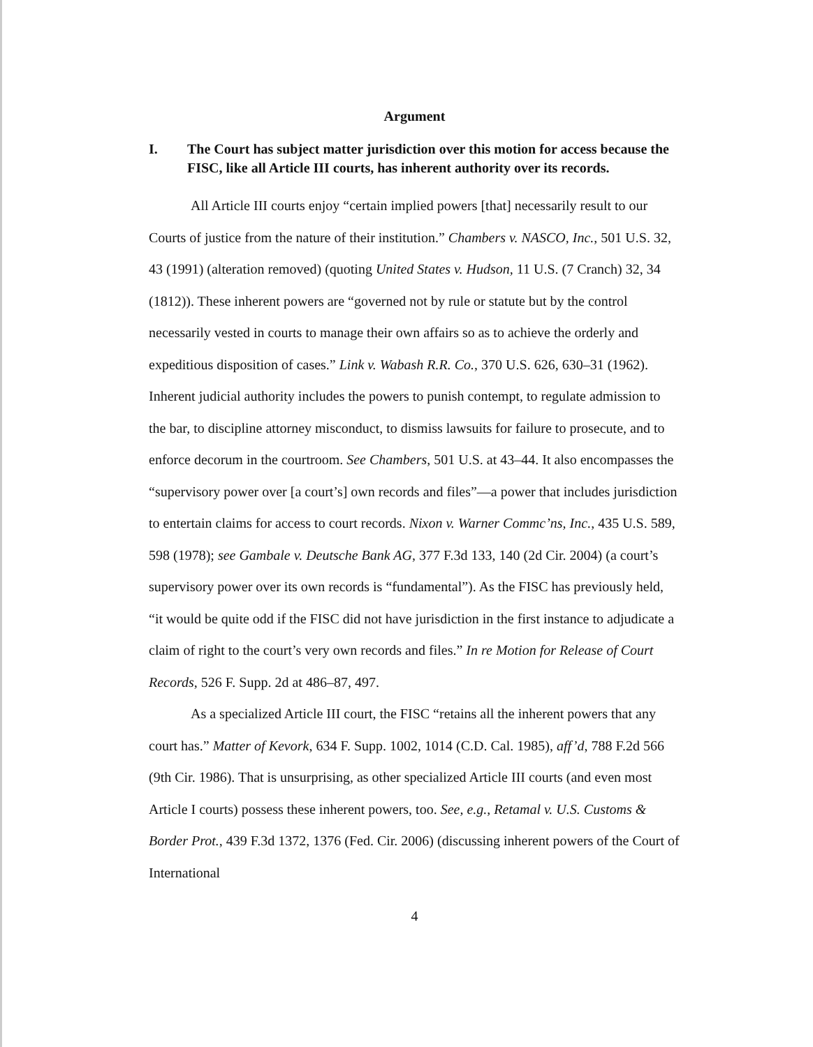Argument
I. The Court has subject matter jurisdiction over this motion for access because the FISC, like all Article III courts, has inherent authority over its records.
All Article III courts enjoy “certain implied powers [that] necessarily result to our Courts of justice from the nature of their institution.” Chambers v. NASCO, Inc., 501 U.S. 32, 43 (1991) (alteration removed) (quoting United States v. Hudson, 11 U.S. (7 Cranch) 32, 34 (1812)). These inherent powers are “governed not by rule or statute but by the control necessarily vested in courts to manage their own affairs so as to achieve the orderly and expeditious disposition of cases.” Link v. Wabash R.R. Co., 370 U.S. 626, 630–31 (1962). Inherent judicial authority includes the powers to punish contempt, to regulate admission to the bar, to discipline attorney misconduct, to dismiss lawsuits for failure to prosecute, and to enforce decorum in the courtroom. See Chambers, 501 U.S. at 43–44. It also encompasses the “supervisory power over [a court’s] own records and files”—a power that includes jurisdiction to entertain claims for access to court records. Nixon v. Warner Commc’ns, Inc., 435 U.S. 589, 598 (1978); see Gambale v. Deutsche Bank AG, 377 F.3d 133, 140 (2d Cir. 2004) (a court’s supervisory power over its own records is “fundamental”). As the FISC has previously held, “it would be quite odd if the FISC did not have jurisdiction in the first instance to adjudicate a claim of right to the court’s very own records and files.” In re Motion for Release of Court Records, 526 F. Supp. 2d at 486–87, 497.
As a specialized Article III court, the FISC “retains all the inherent powers that any court has.” Matter of Kevork, 634 F. Supp. 1002, 1014 (C.D. Cal. 1985), aff’d, 788 F.2d 566 (9th Cir. 1986). That is unsurprising, as other specialized Article III courts (and even most Article I courts) possess these inherent powers, too. See, e.g., Retamal v. U.S. Customs & Border Prot., 439 F.3d 1372, 1376 (Fed. Cir. 2006) (discussing inherent powers of the Court of International
4